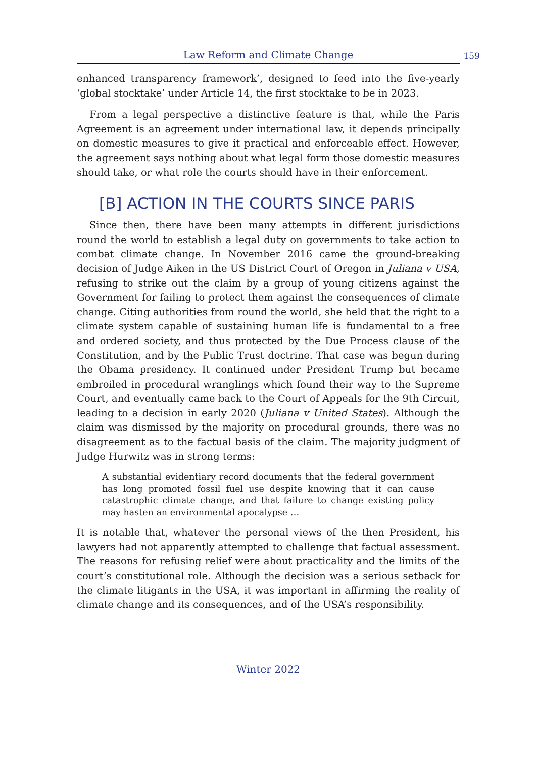Law Reform and Climate Change
159
enhanced transparency framework’, designed to feed into the five-yearly ‘global stocktake’ under Article 14, the first stocktake to be in 2023.
From a legal perspective a distinctive feature is that, while the Paris Agreement is an agreement under international law, it depends principally on domestic measures to give it practical and enforceable effect. However, the agreement says nothing about what legal form those domestic measures should take, or what role the courts should have in their enforcement.
[B] ACTION IN THE COURTS SINCE PARIS
Since then, there have been many attempts in different jurisdictions round the world to establish a legal duty on governments to take action to combat climate change. In November 2016 came the ground-breaking decision of Judge Aiken in the US District Court of Oregon in Juliana v USA, refusing to strike out the claim by a group of young citizens against the Government for failing to protect them against the consequences of climate change. Citing authorities from round the world, she held that the right to a climate system capable of sustaining human life is fundamental to a free and ordered society, and thus protected by the Due Process clause of the Constitution, and by the Public Trust doctrine. That case was begun during the Obama presidency. It continued under President Trump but became embroiled in procedural wranglings which found their way to the Supreme Court, and eventually came back to the Court of Appeals for the 9th Circuit, leading to a decision in early 2020 (Juliana v United States). Although the claim was dismissed by the majority on procedural grounds, there was no disagreement as to the factual basis of the claim. The majority judgment of Judge Hurwitz was in strong terms:
A substantial evidentiary record documents that the federal government has long promoted fossil fuel use despite knowing that it can cause catastrophic climate change, and that failure to change existing policy may hasten an environmental apocalypse …
It is notable that, whatever the personal views of the then President, his lawyers had not apparently attempted to challenge that factual assessment. The reasons for refusing relief were about practicality and the limits of the court’s constitutional role. Although the decision was a serious setback for the climate litigants in the USA, it was important in affirming the reality of climate change and its consequences, and of the USA’s responsibility.
Winter 2022